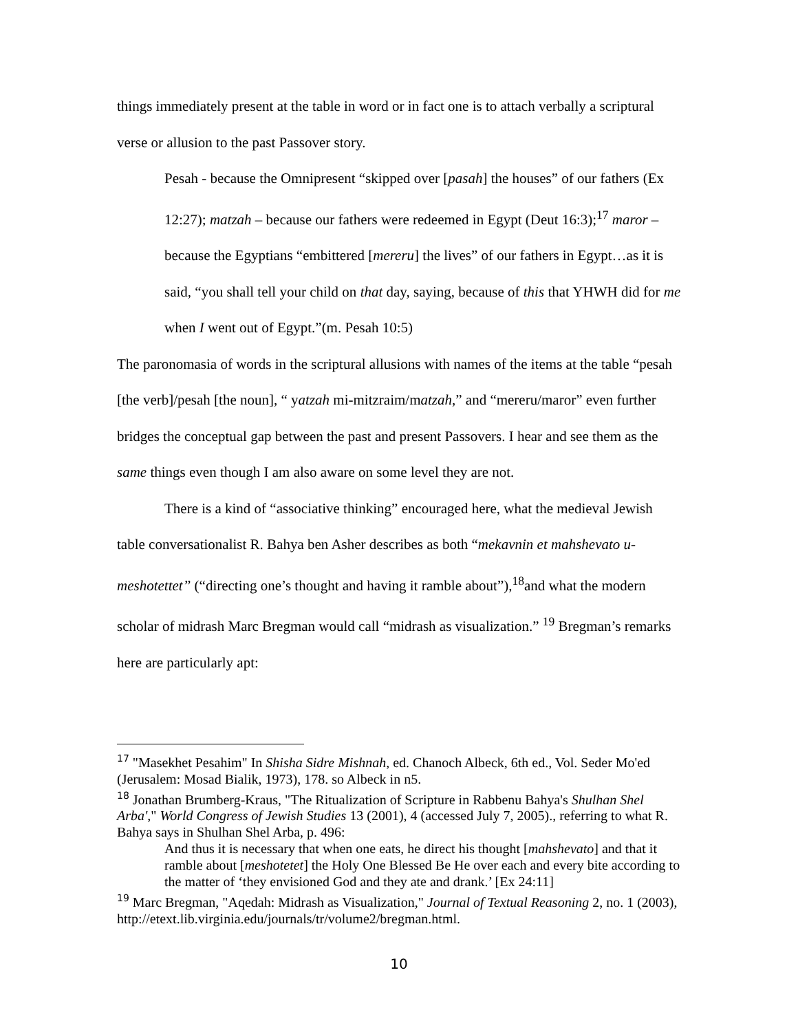things immediately present at the table in word or in fact one is to attach verbally a scriptural verse or allusion to the past Passover story.
Pesah - because the Omnipresent “skipped over [pasah] the houses” of our fathers (Ex 12:27); matzah – because our fathers were redeemed in Egypt (Deut 16:3);<sup>17</sup> maror – because the Egyptians “embittered [mereru] the lives” of our fathers in Egypt…as it is said, “you shall tell your child on that day, saying, because of this that YHWH did for me when I went out of Egypt.”(m. Pesah 10:5)
The paronomasia of words in the scriptural allusions with names of the items at the table “pesah [the verb]/pesah [the noun], “ yatzah mi-mitzraim/matzah,” and “mereru/maror” even further bridges the conceptual gap between the past and present Passovers. I hear and see them as the same things even though I am also aware on some level they are not.
There is a kind of “associative thinking” encouraged here, what the medieval Jewish table conversationalist R. Bahya ben Asher describes as both “mekavnin et mahshevato u-meshotettet” (“directing one’s thought and having it ramble about”),<sup>18</sup>and what the modern scholar of midrash Marc Bregman would call “midrash as visualization.” <sup>19</sup> Bregman’s remarks here are particularly apt:
<sup>17</sup> "Masekhet Pesahim" In Shisha Sidre Mishnah, ed. Chanoch Albeck, 6th ed., Vol. Seder Mo'ed (Jerusalem: Mosad Bialik, 1973), 178. so Albeck in n5.
<sup>18</sup> Jonathan Brumberg-Kraus, "The Ritualization of Scripture in Rabbenu Bahya's Shulhan Shel Arba'," World Congress of Jewish Studies 13 (2001), 4 (accessed July 7, 2005)., referring to what R. Bahya says in Shulhan Shel Arba, p. 496:
And thus it is necessary that when one eats, he direct his thought [mahshevato] and that it ramble about [meshotetet] the Holy One Blessed Be He over each and every bite according to the matter of ‘they envisioned God and they ate and drank.’ [Ex 24:11]
<sup>19</sup> Marc Bregman, "Aqedah: Midrash as Visualization," Journal of Textual Reasoning 2, no. 1 (2003), http://etext.lib.virginia.edu/journals/tr/volume2/bregman.html.
10